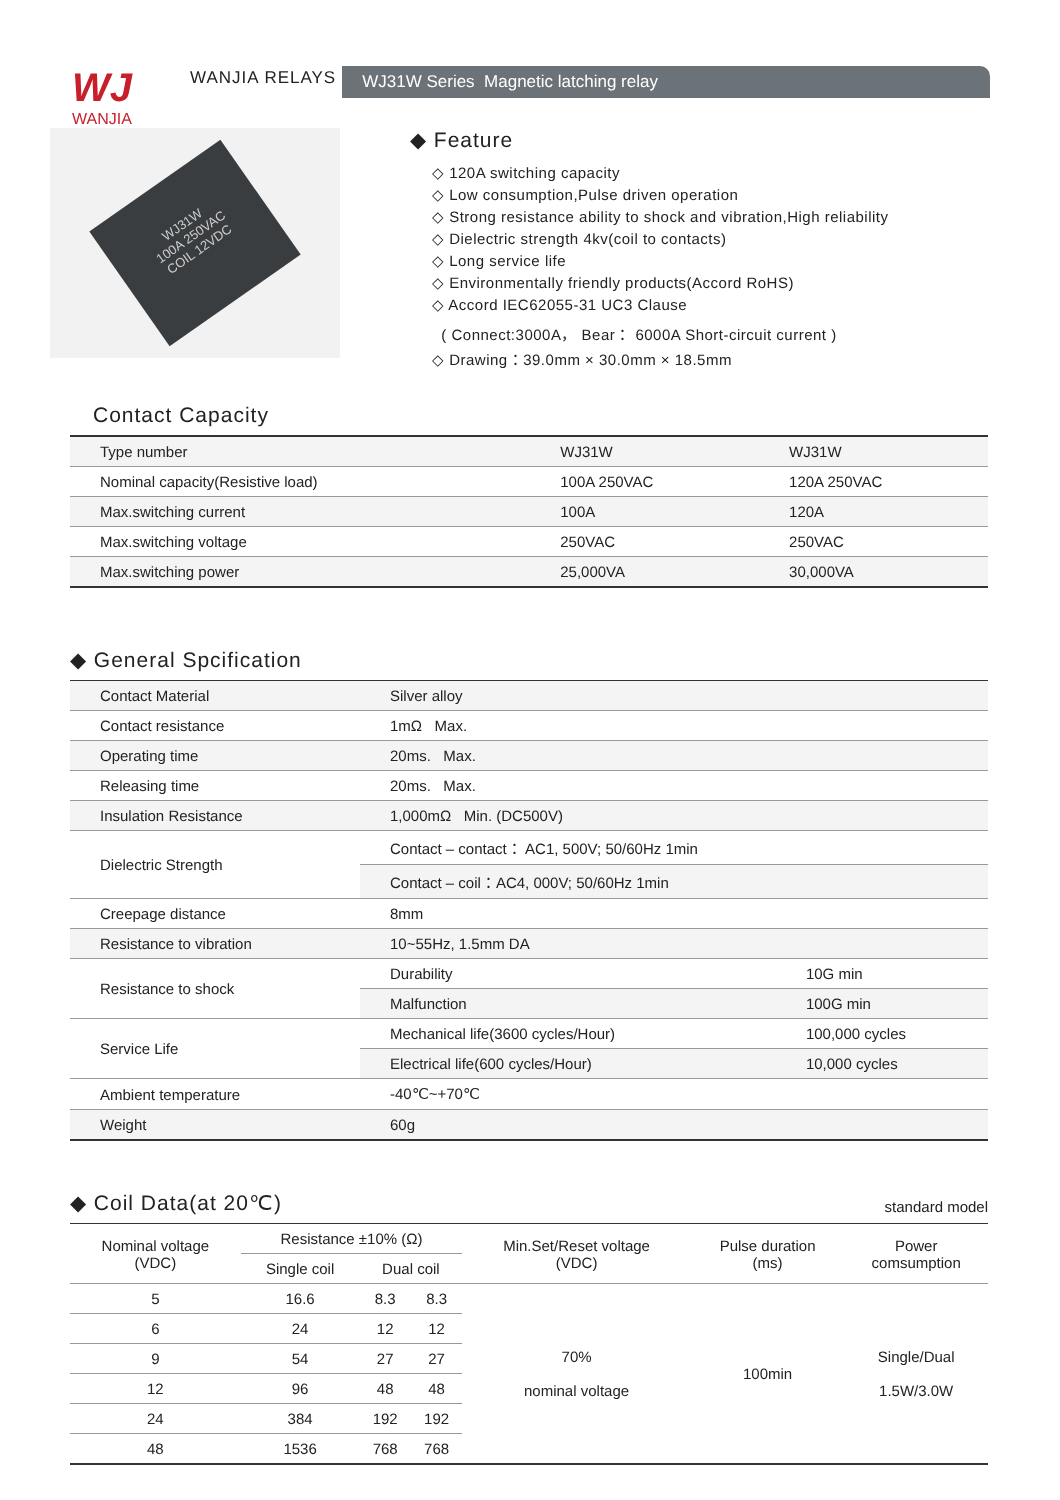WJ
WANJIA
WANJIA RELAYS
WJ31W Series Magnetic latching relay
WJ31W
100A 250VAC
COIL 12VDC
◆ Feature
◇ 120A switching capacity
◇ Low consumption,Pulse driven operation
◇ Strong resistance ability to shock and vibration,High reliability
◇ Dielectric strength 4kv(coil to contacts)
◇ Long service life
◇ Environmentally friendly products(Accord RoHS)
◇ Accord IEC62055-31 UC3 Clause
( Connect:3000A， Bear： 6000A Short-circuit current )
◇ Drawing：39.0mm × 30.0mm × 18.5mm
Contact Capacity
| Type number | WJ31W | WJ31W |
| Nominal capacity(Resistive load) | 100A 250VAC | 120A 250VAC |
| Max.switching current | 100A | 120A |
| Max.switching voltage | 250VAC | 250VAC |
| Max.switching power | 25,000VA | 30,000VA |
◆ General Spcification
| Contact Material | Silver alloy | |
| Contact resistance | 1mΩ Max. | |
| Operating time | 20ms. Max. | |
| Releasing time | 20ms. Max. | |
| Insulation Resistance | 1,000mΩ Min. (DC500V) | |
| Dielectric Strength | Contact – contact： AC1, 500V; 50/60Hz 1min | |
| | Contact – coil：AC4, 000V; 50/60Hz 1min | |
| Creepage distance | 8mm | |
| Resistance to vibration | 10~55Hz, 1.5mm DA | |
| Resistance to shock | Durability | 10G min |
| | Malfunction | 100G min |
| Service Life | Mechanical life(3600 cycles/Hour) | 100,000 cycles |
| | Electrical life(600 cycles/Hour) | 10,000 cycles |
| Ambient temperature | -40℃~+70℃ | |
| Weight | 60g | |
◆ Coil Data(at 20℃)
standard model
| Nominal voltage (VDC) | Resistance ±10% (Ω) | | | Min.Set/Reset voltage (VDC) | Pulse duration (ms) | Power comsumption |
| --- | --- | --- | --- | --- | --- | --- |
| | Single coil | Dual coil | | | | |
| 5 | 16.6 | 8.3 | 8.3 | 70% nominal voltage | 100min | Single/Dual 1.5W/3.0W |
| 6 | 24 | 12 | 12 | | | |
| 9 | 54 | 27 | 27 | | | |
| 12 | 96 | 48 | 48 | | | |
| 24 | 384 | 192 | 192 | | | |
| 48 | 1536 | 768 | 768 | | | |